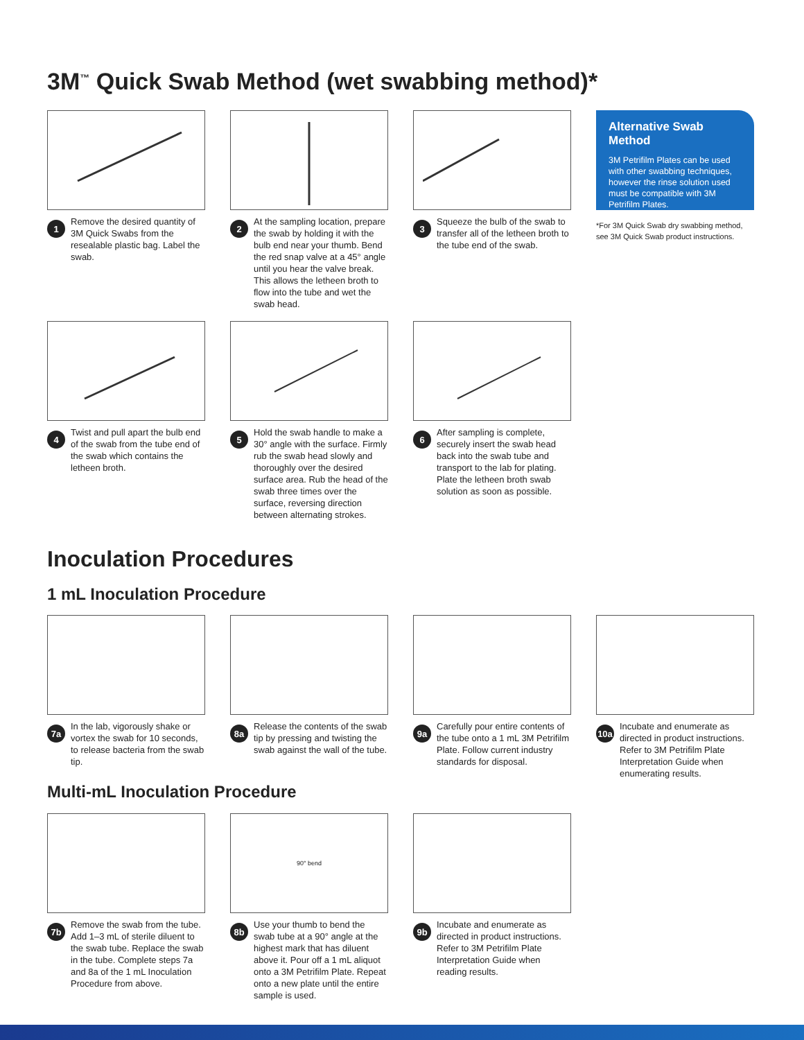3M<sup>™</sup> Quick Swab Method (wet swabbing method)*
1 Remove the desired quantity of 3M Quick Swabs from the resealable plastic bag. Label the swab.
2 At the sampling location, prepare the swab by holding it with the bulb end near your thumb. Bend the red snap valve at a 45° angle until you hear the valve break. This allows the letheen broth to flow into the tube and wet the swab head.
3 Squeeze the bulb of the swab to transfer all of the letheen broth to the tube end of the swab.
Alternative Swab Method
3M Petrifilm Plates can be used with other swabbing techniques, however the rinse solution used must be compatible with 3M Petrifilm Plates.
*For 3M Quick Swab dry swabbing method, see 3M Quick Swab product instructions.
4 Twist and pull apart the bulb end of the swab from the tube end of the swab which contains the letheen broth.
5 Hold the swab handle to make a 30° angle with the surface. Firmly rub the swab head slowly and thoroughly over the desired surface area. Rub the head of the swab three times over the surface, reversing direction between alternating strokes.
6 After sampling is complete, securely insert the swab head back into the swab tube and transport to the lab for plating. Plate the letheen broth swab solution as soon as possible.
Inoculation Procedures
1 mL Inoculation Procedure
7a In the lab, vigorously shake or vortex the swab for 10 seconds, to release bacteria from the swab tip.
8a Release the contents of the swab tip by pressing and twisting the swab against the wall of the tube.
9a Carefully pour entire contents of the tube onto a 1 mL 3M Petrifilm Plate. Follow current industry standards for disposal.
10a Incubate and enumerate as directed in product instructions. Refer to 3M Petrifilm Plate Interpretation Guide when enumerating results.
Multi-mL Inoculation Procedure
7b Remove the swab from the tube. Add 1–3 mL of sterile diluent to the swab tube. Replace the swab in the tube. Complete steps 7a and 8a of the 1 mL Inoculation Procedure from above.
90° bend
8b Use your thumb to bend the swab tube at a 90° angle at the highest mark that has diluent above it. Pour off a 1 mL aliquot onto a 3M Petrifilm Plate. Repeat onto a new plate until the entire sample is used.
9b Incubate and enumerate as directed in product instructions. Refer to 3M Petrifilm Plate Interpretation Guide when reading results.